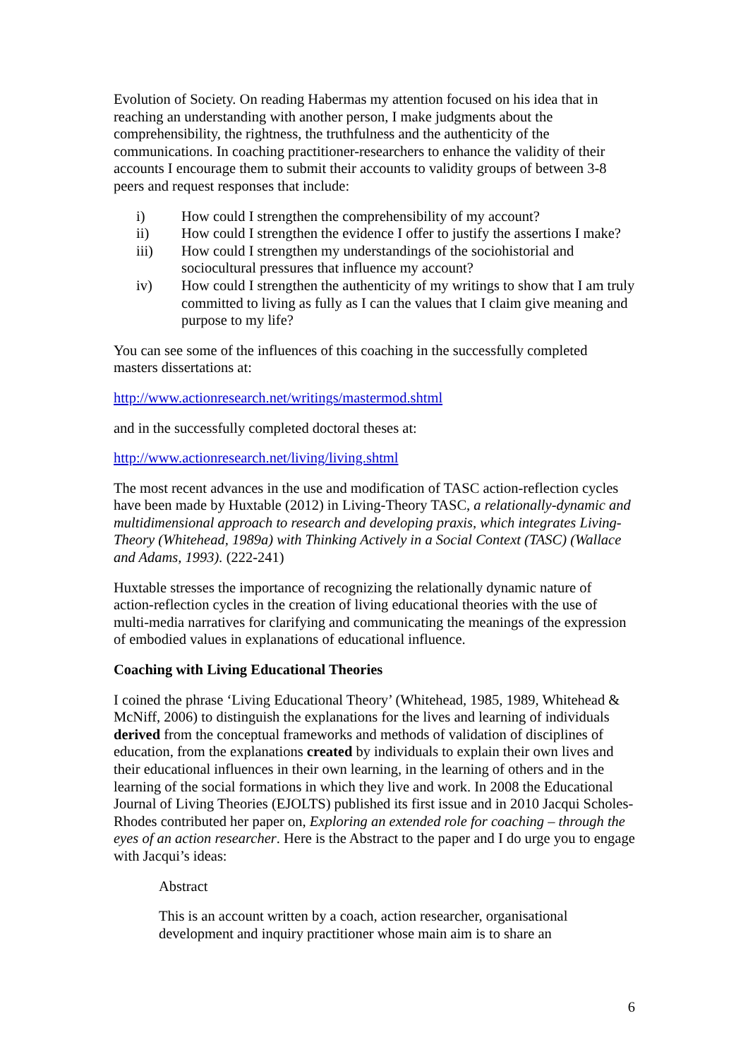Evolution of Society. On reading Habermas my attention focused on his idea that in reaching an understanding with another person, I make judgments about the comprehensibility, the rightness, the truthfulness and the authenticity of the communications. In coaching practitioner-researchers to enhance the validity of their accounts I encourage them to submit their accounts to validity groups of between 3-8 peers and request responses that include:
i) How could I strengthen the comprehensibility of my account?
ii) How could I strengthen the evidence I offer to justify the assertions I make?
iii) How could I strengthen my understandings of the sociohistorial and sociocultural pressures that influence my account?
iv) How could I strengthen the authenticity of my writings to show that I am truly committed to living as fully as I can the values that I claim give meaning and purpose to my life?
You can see some of the influences of this coaching in the successfully completed masters dissertations at:
http://www.actionresearch.net/writings/mastermod.shtml
and in the successfully completed doctoral theses at:
http://www.actionresearch.net/living/living.shtml
The most recent advances in the use and modification of TASC action-reflection cycles have been made by Huxtable (2012) in Living-Theory TASC, a relationally-dynamic and multidimensional approach to research and developing praxis, which integrates Living-Theory (Whitehead, 1989a) with Thinking Actively in a Social Context (TASC) (Wallace and Adams, 1993). (222-241)
Huxtable stresses the importance of recognizing the relationally dynamic nature of action-reflection cycles in the creation of living educational theories with the use of multi-media narratives for clarifying and communicating the meanings of the expression of embodied values in explanations of educational influence.
Coaching with Living Educational Theories
I coined the phrase ‘Living Educational Theory’ (Whitehead, 1985, 1989, Whitehead & McNiff, 2006) to distinguish the explanations for the lives and learning of individuals derived from the conceptual frameworks and methods of validation of disciplines of education, from the explanations created by individuals to explain their own lives and their educational influences in their own learning, in the learning of others and in the learning of the social formations in which they live and work. In 2008 the Educational Journal of Living Theories (EJOLTS) published its first issue and in 2010 Jacqui Scholes-Rhodes contributed her paper on, Exploring an extended role for coaching – through the eyes of an action researcher. Here is the Abstract to the paper and I do urge you to engage with Jacqui’s ideas:
Abstract
This is an account written by a coach, action researcher, organisational development and inquiry practitioner whose main aim is to share an
6